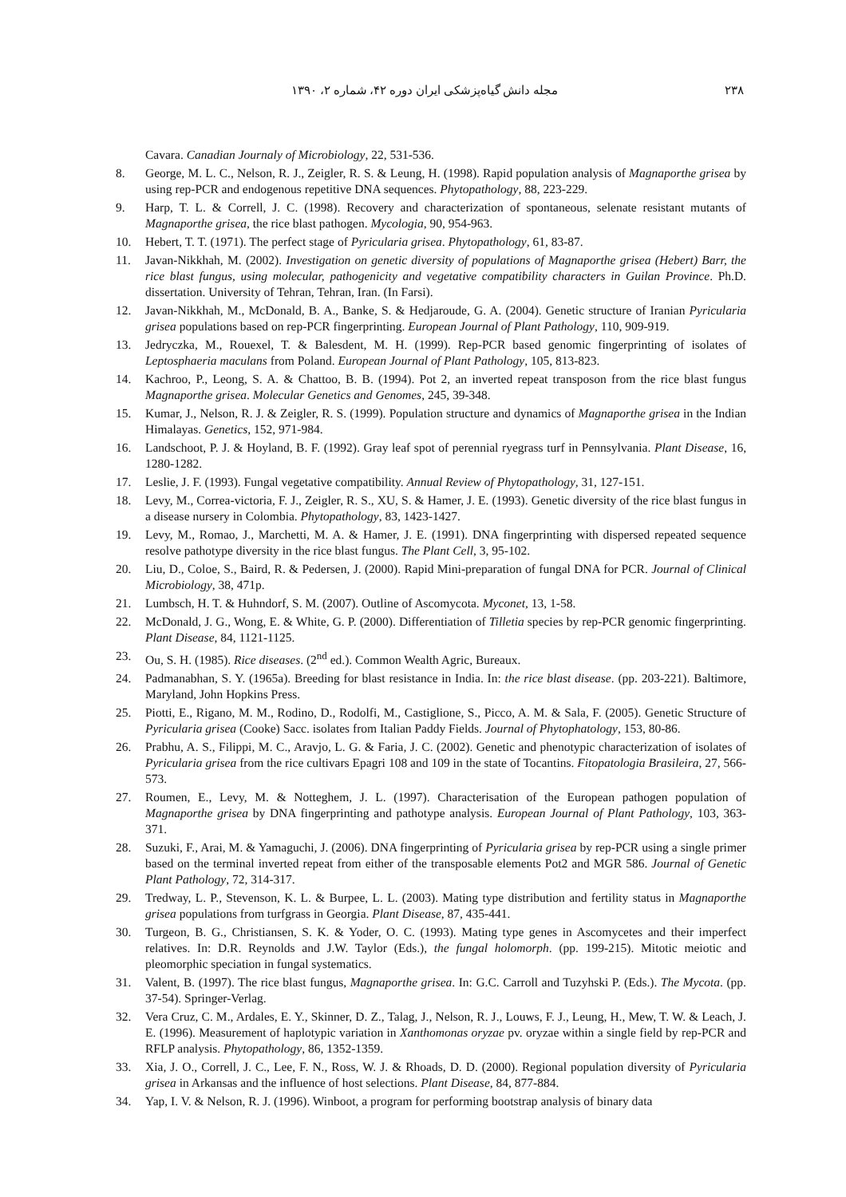۲۳۸ مجله دانش گیاه‌پزشکی ایران دوره ۴۲، شماره ۲، ۱۳۹۰
Cavara. Canadian Journaly of Microbiology, 22, 531-536.
8. George, M. L. C., Nelson, R. J., Zeigler, R. S. & Leung, H. (1998). Rapid population analysis of Magnaporthe grisea by using rep-PCR and endogenous repetitive DNA sequences. Phytopathology, 88, 223-229.
9. Harp, T. L. & Correll, J. C. (1998). Recovery and characterization of spontaneous, selenate resistant mutants of Magnaporthe grisea, the rice blast pathogen. Mycologia, 90, 954-963.
10. Hebert, T. T. (1971). The perfect stage of Pyricularia grisea. Phytopathology, 61, 83-87.
11. Javan-Nikkhah, M. (2002). Investigation on genetic diversity of populations of Magnaporthe grisea (Hebert) Barr, the rice blast fungus, using molecular, pathogenicity and vegetative compatibility characters in Guilan Province. Ph.D. dissertation. University of Tehran, Tehran, Iran. (In Farsi).
12. Javan-Nikkhah, M., McDonald, B. A., Banke, S. & Hedjaroude, G. A. (2004). Genetic structure of Iranian Pyricularia grisea populations based on rep-PCR fingerprinting. European Journal of Plant Pathology, 110, 909-919.
13. Jedryczka, M., Rouexel, T. & Balesdent, M. H. (1999). Rep-PCR based genomic fingerprinting of isolates of Leptosphaeria maculans from Poland. European Journal of Plant Pathology, 105, 813-823.
14. Kachroo, P., Leong, S. A. & Chattoo, B. B. (1994). Pot 2, an inverted repeat transposon from the rice blast fungus Magnaporthe grisea. Molecular Genetics and Genomes, 245, 39-348.
15. Kumar, J., Nelson, R. J. & Zeigler, R. S. (1999). Population structure and dynamics of Magnaporthe grisea in the Indian Himalayas. Genetics, 152, 971-984.
16. Landschoot, P. J. & Hoyland, B. F. (1992). Gray leaf spot of perennial ryegrass turf in Pennsylvania. Plant Disease, 16, 1280-1282.
17. Leslie, J. F. (1993). Fungal vegetative compatibility. Annual Review of Phytopathology, 31, 127-151.
18. Levy, M., Correa-victoria, F. J., Zeigler, R. S., XU, S. & Hamer, J. E. (1993). Genetic diversity of the rice blast fungus in a disease nursery in Colombia. Phytopathology, 83, 1423-1427.
19. Levy, M., Romao, J., Marchetti, M. A. & Hamer, J. E. (1991). DNA fingerprinting with dispersed repeated sequence resolve pathotype diversity in the rice blast fungus. The Plant Cell, 3, 95-102.
20. Liu, D., Coloe, S., Baird, R. & Pedersen, J. (2000). Rapid Mini-preparation of fungal DNA for PCR. Journal of Clinical Microbiology, 38, 471p.
21. Lumbsch, H. T. & Huhndorf, S. M. (2007). Outline of Ascomycota. Myconet, 13, 1-58.
22. McDonald, J. G., Wong, E. & White, G. P. (2000). Differentiation of Tilletia species by rep-PCR genomic fingerprinting. Plant Disease, 84, 1121-1125.
23. Ou, S. H. (1985). Rice diseases. (2<sup>nd</sup> ed.). Common Wealth Agric, Bureaux.
24. Padmanabhan, S. Y. (1965a). Breeding for blast resistance in India. In: the rice blast disease. (pp. 203-221). Baltimore, Maryland, John Hopkins Press.
25. Piotti, E., Rigano, M. M., Rodino, D., Rodolfi, M., Castiglione, S., Picco, A. M. & Sala, F. (2005). Genetic Structure of Pyricularia grisea (Cooke) Sacc. isolates from Italian Paddy Fields. Journal of Phytophatology, 153, 80-86.
26. Prabhu, A. S., Filippi, M. C., Aravjo, L. G. & Faria, J. C. (2002). Genetic and phenotypic characterization of isolates of Pyricularia grisea from the rice cultivars Epagri 108 and 109 in the state of Tocantins. Fitopatologia Brasileira, 27, 566-573.
27. Roumen, E., Levy, M. & Notteghem, J. L. (1997). Characterisation of the European pathogen population of Magnaporthe grisea by DNA fingerprinting and pathotype analysis. European Journal of Plant Pathology, 103, 363-371.
28. Suzuki, F., Arai, M. & Yamaguchi, J. (2006). DNA fingerprinting of Pyricularia grisea by rep-PCR using a single primer based on the terminal inverted repeat from either of the transposable elements Pot2 and MGR 586. Journal of Genetic Plant Pathology, 72, 314-317.
29. Tredway, L. P., Stevenson, K. L. & Burpee, L. L. (2003). Mating type distribution and fertility status in Magnaporthe grisea populations from turfgrass in Georgia. Plant Disease, 87, 435-441.
30. Turgeon, B. G., Christiansen, S. K. & Yoder, O. C. (1993). Mating type genes in Ascomycetes and their imperfect relatives. In: D.R. Reynolds and J.W. Taylor (Eds.), the fungal holomorph. (pp. 199-215). Mitotic meiotic and pleomorphic speciation in fungal systematics.
31. Valent, B. (1997). The rice blast fungus, Magnaporthe grisea. In: G.C. Carroll and Tuzyhski P. (Eds.). The Mycota. (pp. 37-54). Springer-Verlag.
32. Vera Cruz, C. M., Ardales, E. Y., Skinner, D. Z., Talag, J., Nelson, R. J., Louws, F. J., Leung, H., Mew, T. W. & Leach, J. E. (1996). Measurement of haplotypic variation in Xanthomonas oryzae pv. oryzae within a single field by rep-PCR and RFLP analysis. Phytopathology, 86, 1352-1359.
33. Xia, J. O., Correll, J. C., Lee, F. N., Ross, W. J. & Rhoads, D. D. (2000). Regional population diversity of Pyricularia grisea in Arkansas and the influence of host selections. Plant Disease, 84, 877-884.
34. Yap, I. V. & Nelson, R. J. (1996). Winboot, a program for performing bootstrap analysis of binary data